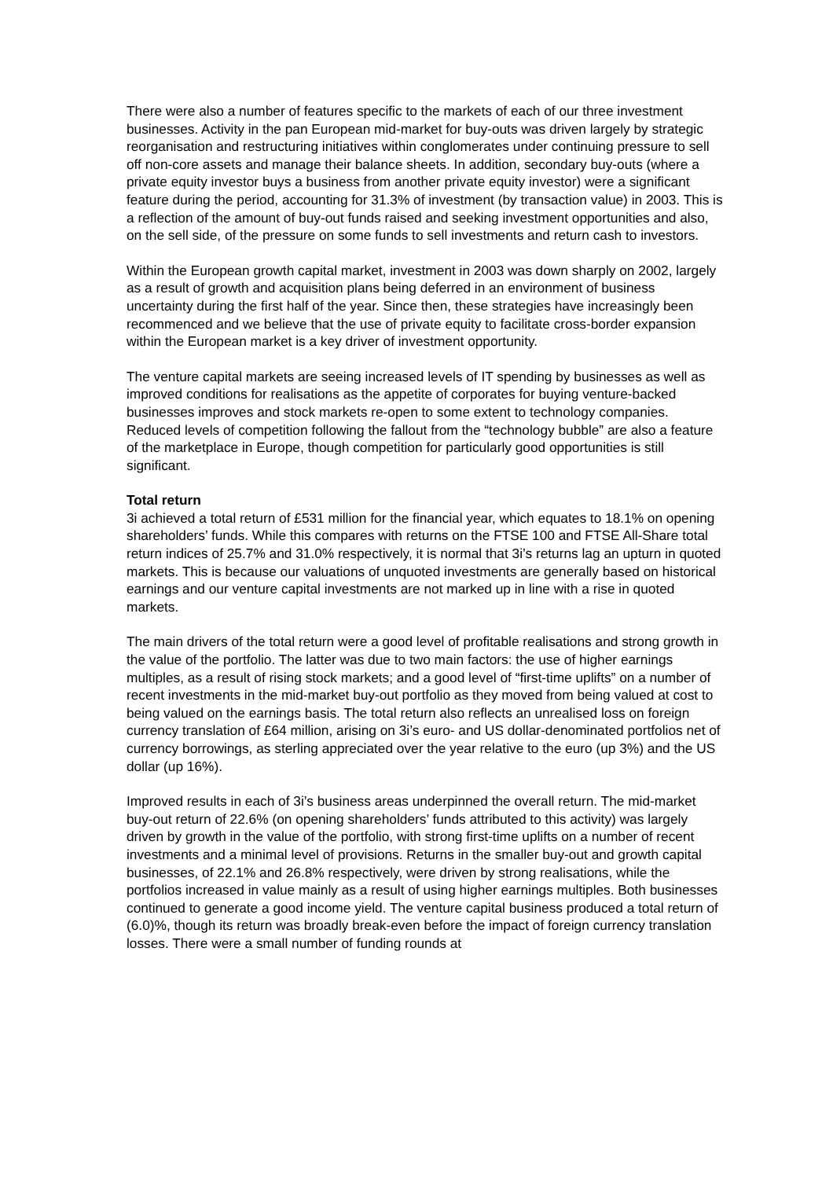There were also a number of features specific to the markets of each of our three investment businesses. Activity in the pan European mid-market for buy-outs was driven largely by strategic reorganisation and restructuring initiatives within conglomerates under continuing pressure to sell off non-core assets and manage their balance sheets. In addition, secondary buy-outs (where a private equity investor buys a business from another private equity investor) were a significant feature during the period, accounting for 31.3% of investment (by transaction value) in 2003. This is a reflection of the amount of buy-out funds raised and seeking investment opportunities and also, on the sell side, of the pressure on some funds to sell investments and return cash to investors.
Within the European growth capital market, investment in 2003 was down sharply on 2002, largely as a result of growth and acquisition plans being deferred in an environment of business uncertainty during the first half of the year. Since then, these strategies have increasingly been recommenced and we believe that the use of private equity to facilitate cross-border expansion within the European market is a key driver of investment opportunity.
The venture capital markets are seeing increased levels of IT spending by businesses as well as improved conditions for realisations as the appetite of corporates for buying venture-backed businesses improves and stock markets re-open to some extent to technology companies. Reduced levels of competition following the fallout from the “technology bubble” are also a feature of the marketplace in Europe, though competition for particularly good opportunities is still significant.
Total return
3i achieved a total return of £531 million for the financial year, which equates to 18.1% on opening shareholders’ funds. While this compares with returns on the FTSE 100 and FTSE All-Share total return indices of 25.7% and 31.0% respectively, it is normal that 3i’s returns lag an upturn in quoted markets. This is because our valuations of unquoted investments are generally based on historical earnings and our venture capital investments are not marked up in line with a rise in quoted markets.
The main drivers of the total return were a good level of profitable realisations and strong growth in the value of the portfolio. The latter was due to two main factors: the use of higher earnings multiples, as a result of rising stock markets; and a good level of “first-time uplifts” on a number of recent investments in the mid-market buy-out portfolio as they moved from being valued at cost to being valued on the earnings basis. The total return also reflects an unrealised loss on foreign currency translation of £64 million, arising on 3i’s euro- and US dollar-denominated portfolios net of currency borrowings, as sterling appreciated over the year relative to the euro (up 3%) and the US dollar (up 16%).
Improved results in each of 3i’s business areas underpinned the overall return. The mid-market buy-out return of 22.6% (on opening shareholders’ funds attributed to this activity) was largely driven by growth in the value of the portfolio, with strong first-time uplifts on a number of recent investments and a minimal level of provisions. Returns in the smaller buy-out and growth capital businesses, of 22.1% and 26.8% respectively, were driven by strong realisations, while the portfolios increased in value mainly as a result of using higher earnings multiples. Both businesses continued to generate a good income yield. The venture capital business produced a total return of (6.0)%, though its return was broadly break-even before the impact of foreign currency translation losses. There were a small number of funding rounds at